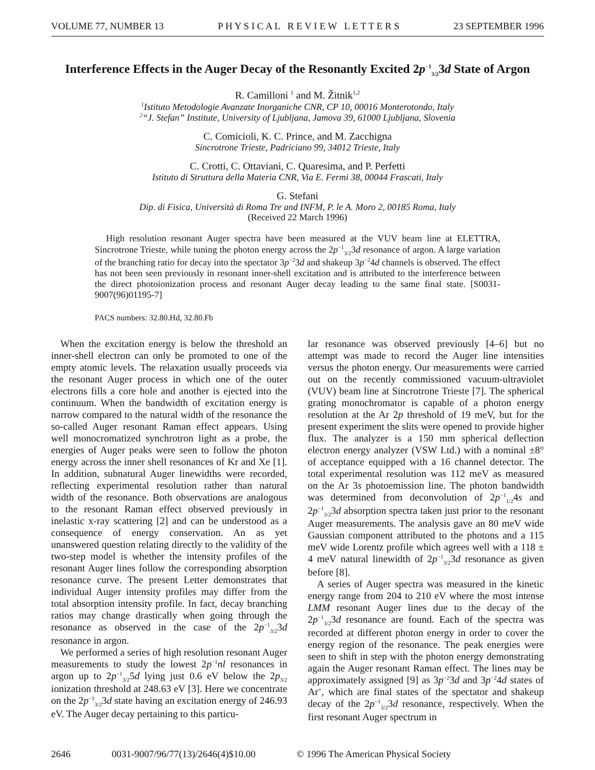VOLUME 77, NUMBER 13 P H Y S I C A L R E V I E W L E T T E R S 23 SEPTEMBER 1996
Interference Effects in the Auger Decay of the Resonantly Excited 2p<sup>−1</sup><sub>3/2</sub>3d State of Argon
R. Camilloni <sup>1</sup> and M. Žitnik<sup>1,2</sup>
<sup>1</sup> Istituto Metodologie Avanzate Inorganiche CNR, CP 10, 00016 Monterotondo, Italy
<sup>2</sup> “J. Stefan” Institute, University of Ljubljana, Jamova 39, 61000 Ljubljana, Slovenia
C. Comicioli, K. C. Prince, and M. Zacchigna
Sincrotrone Trieste, Padriciano 99, 34012 Trieste, Italy
C. Crotti, C. Ottaviani, C. Quaresima, and P. Perfetti
Istituto di Struttura della Materia CNR, Via E. Fermi 38, 00044 Frascati, Italy
G. Stefani
Dip. di Fisica, Università di Roma Tre and INFM, P. le A. Moro 2, 00185 Roma, Italy
(Received 22 March 1996)
High resolution resonant Auger spectra have been measured at the VUV beam line at ELETTRA, Sincrotrone Trieste, while tuning the photon energy across the 2p<sup>−1</sup><sub>3/2</sub>3d resonance of argon. A large variation of the branching ratio for decay into the spectator 3p<sup>−2</sup>3d and shakeup 3p<sup>−2</sup>4d channels is observed. The effect has not been seen previously in resonant inner-shell excitation and is attributed to the interference between the direct photoionization process and resonant Auger decay leading to the same final state. [S0031-9007(96)01195-7]
PACS numbers: 32.80.Hd, 32.80.Fb
When the excitation energy is below the threshold an inner-shell electron can only be promoted to one of the empty atomic levels. The relaxation usually proceeds via the resonant Auger process in which one of the outer electrons fills a core hole and another is ejected into the continuum. When the bandwidth of excitation energy is narrow compared to the natural width of the resonance the so-called Auger resonant Raman effect appears. Using well monocromatized synchrotron light as a probe, the energies of Auger peaks were seen to follow the photon energy across the inner shell resonances of Kr and Xe [1]. In addition, subnatural Auger linewidths were recorded, reflecting experimental resolution rather than natural width of the resonance. Both observations are analogous to the resonant Raman effect observed previously in inelastic x-ray scattering [2] and can be understood as a consequence of energy conservation. An as yet unanswered question relating directly to the validity of the two-step model is whether the intensity profiles of the resonant Auger lines follow the corresponding absorption resonance curve. The present Letter demonstrates that individual Auger intensity profiles may differ from the total absorption intensity profile. In fact, decay branching ratios may change drastically when going through the resonance as observed in the case of the 2p<sup>−1</sup><sub>3/2</sub>3d resonance in argon.
We performed a series of high resolution resonant Auger measurements to study the lowest 2p<sup>−1</sup>nl resonances in argon up to 2p<sup>−1</sup><sub>3/2</sub>5d lying just 0.6 eV below the 2p<sub>3/2</sub> ionization threshold at 248.63 eV [3]. Here we concentrate on the 2p<sup>−1</sup><sub>3/2</sub>3d state having an excitation energy of 246.93 eV. The Auger decay pertaining to this particu-
lar resonance was observed previously [4–6] but no attempt was made to record the Auger line intensities versus the photon energy. Our measurements were carried out on the recently commissioned vacuum-ultraviolet (VUV) beam line at Sincrotrone Trieste [7]. The spherical grating monochromator is capable of a photon energy resolution at the Ar 2p threshold of 19 meV, but for the present experiment the slits were opened to provide higher flux. The analyzer is a 150 mm spherical deflection electron energy analyzer (VSW Ltd.) with a nominal ±8° of acceptance equipped with a 16 channel detector. The total experimental resolution was 112 meV as measured on the Ar 3s photoemission line. The photon bandwidth was determined from deconvolution of 2p<sup>−1</sup><sub>1/2</sub>4s and 2p<sup>−1</sup><sub>3/2</sub>3d absorption spectra taken just prior to the resonant Auger measurements. The analysis gave an 80 meV wide Gaussian component attributed to the photons and a 115 meV wide Lorentz profile which agrees well with a 118 ± 4 meV natural linewidth of 2p<sup>−1</sup><sub>3/2</sub>3d resonance as given before [8].
A series of Auger spectra was measured in the kinetic energy range from 204 to 210 eV where the most intense LMM resonant Auger lines due to the decay of the 2p<sup>−1</sup><sub>3/2</sub>3d resonance are found. Each of the spectra was recorded at different photon energy in order to cover the energy region of the resonance. The peak energies were seen to shift in step with the photon energy demonstrating again the Auger resonant Raman effect. The lines may be approximately assigned [9] as 3p<sup>−2</sup>3d and 3p<sup>−2</sup>4d states of Ar<sup>+</sup>, which are final states of the spectator and shakeup decay of the 2p<sup>−1</sup><sub>3/2</sub>3d resonance, respectively. When the first resonant Auger spectrum in
2646 0031-9007/96/77(13)/2646(4)$10.00 © 1996 The American Physical Society